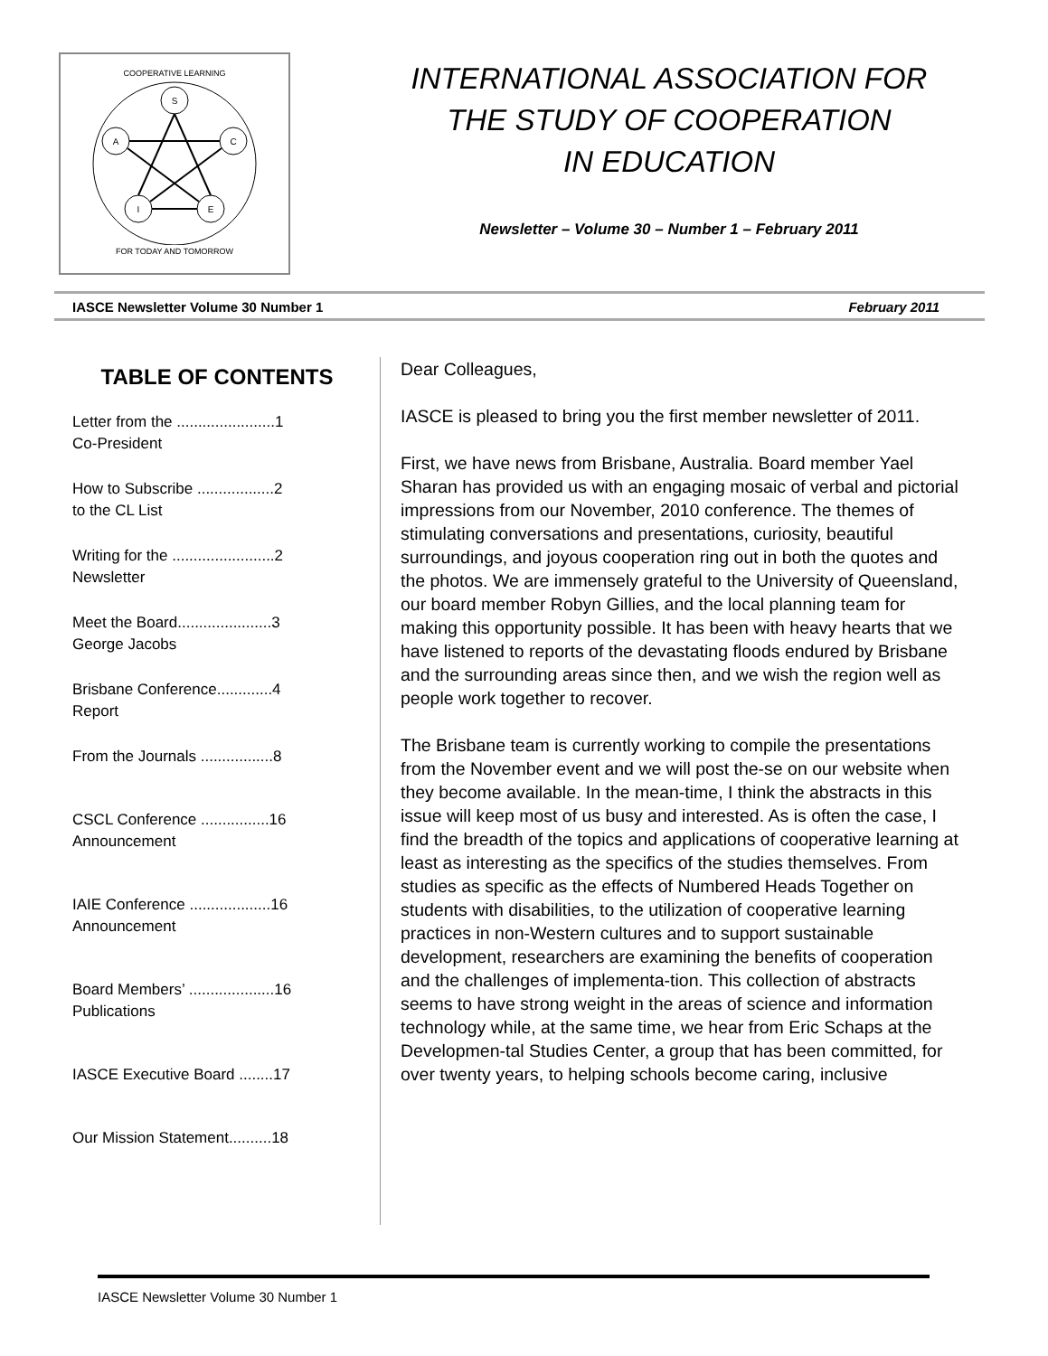COOPERATIVE LEARNING
S
C
A
I
E
FOR TODAY AND TOMORROW
INTERNATIONAL ASSOCIATION FOR
THE STUDY OF COOPERATION
IN EDUCATION
Newsletter – Volume 30 – Number 1 – February 2011
IASCE Newsletter Volume 30 Number 1 February 2011
TABLE OF CONTENTS
Letter from the .......................1
Co-President
How to Subscribe ..................2
to the CL List
Writing for the ........................2
Newsletter
Meet the Board......................3
George Jacobs
Brisbane Conference.............4
Report
From the Journals .................8
CSCL Conference ................16
Announcement
IAIE Conference ...................16
Announcement
Board Members’ ....................16
Publications
IASCE Executive Board ........17
Our Mission Statement..........18
Dear Colleagues,
IASCE is pleased to bring you the first member newsletter of 2011.
First, we have news from Brisbane, Australia. Board member Yael Sharan has provided us with an engaging mosaic of verbal and pictorial impressions from our November, 2010 conference. The themes of stimulating conversations and presentations, curiosity, beautiful surroundings, and joyous cooperation ring out in both the quotes and the photos. We are immensely grateful to the University of Queensland, our board member Robyn Gillies, and the local planning team for making this opportunity possible. It has been with heavy hearts that we have listened to reports of the devastating floods endured by Brisbane and the surrounding areas since then, and we wish the region well as people work together to recover.
The Brisbane team is currently working to compile the presentations from the November event and we will post the-se on our website when they become available. In the mean-time, I think the abstracts in this issue will keep most of us busy and interested. As is often the case, I find the breadth of the topics and applications of cooperative learning at least as interesting as the specifics of the studies themselves. From studies as specific as the effects of Numbered Heads Together on students with disabilities, to the utilization of cooperative learning practices in non-Western cultures and to support sustainable development, researchers are examining the benefits of cooperation and the challenges of implementa-tion. This collection of abstracts seems to have strong weight in the areas of science and information technology while, at the same time, we hear from Eric Schaps at the Developmen-tal Studies Center, a group that has been committed, for over twenty years, to helping schools become caring, inclusive
IASCE Newsletter Volume 30 Number 1